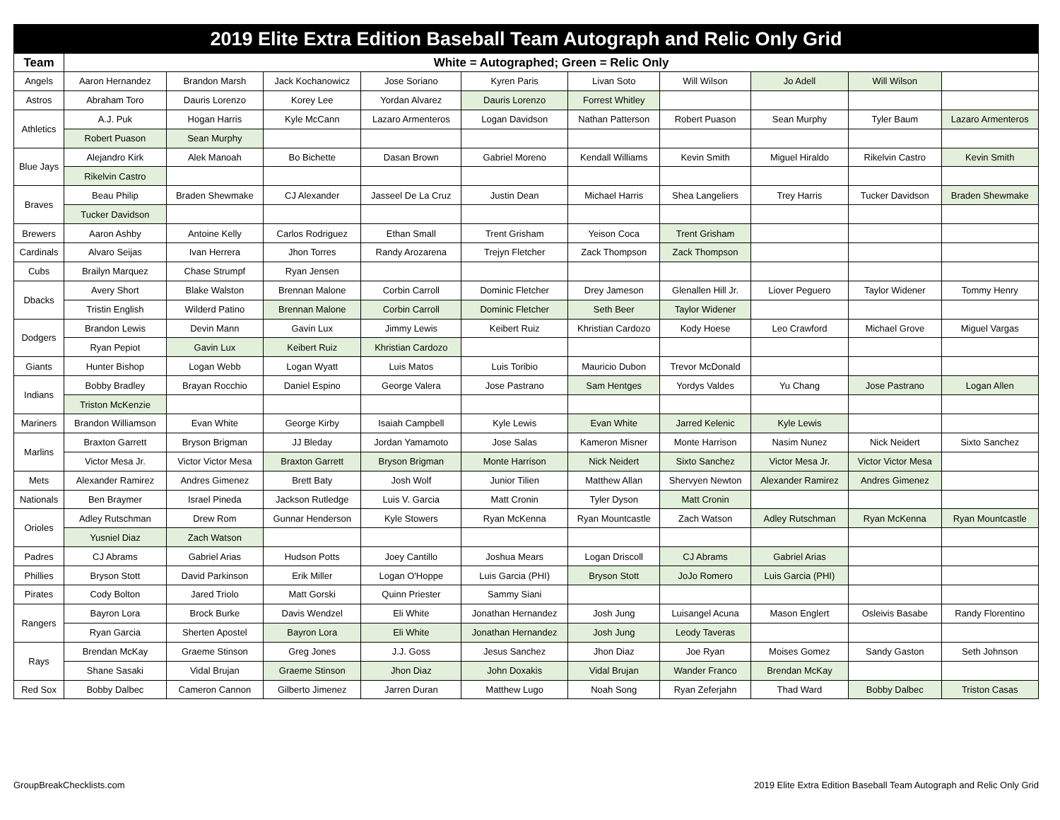| 2019 Elite Extra Edition Baseball Team Autograph and Relic Only Grid | | | | | | | | | | |
| --- | --- | --- | --- | --- | --- | --- | --- | --- | --- | --- |
| Team | White = Autographed; Green = Relic Only | | | | | | | | | |
| Angels | Aaron Hernandez | Brandon Marsh | Jack Kochanowicz | Jose Soriano | Kyren Paris | Livan Soto | Will Wilson | Jo Adell | Will Wilson | |
| Astros | Abraham Toro | Dauris Lorenzo | Korey Lee | Yordan Alvarez | Dauris Lorenzo | Forrest Whitley | | | | |
| Athletics | A.J. Puk | Hogan Harris | Kyle McCann | Lazaro Armenteros | Logan Davidson | Nathan Patterson | Robert Puason | Sean Murphy | Tyler Baum | Lazaro Armenteros |
| | Robert Puason | Sean Murphy | | | | | | | | |
| Blue Jays | Alejandro Kirk | Alek Manoah | Bo Bichette | Dasan Brown | Gabriel Moreno | Kendall Williams | Kevin Smith | Miguel Hiraldo | Rikelvin Castro | Kevin Smith |
| | Rikelvin Castro | | | | | | | | | |
| Braves | Beau Philip | Braden Shewmake | CJ Alexander | Jasseel De La Cruz | Justin Dean | Michael Harris | Shea Langeliers | Trey Harris | Tucker Davidson | Braden Shewmake |
| | Tucker Davidson | | | | | | | | | |
| Brewers | Aaron Ashby | Antoine Kelly | Carlos Rodriguez | Ethan Small | Trent Grisham | Yeison Coca | Trent Grisham | | | |
| Cardinals | Alvaro Seijas | Ivan Herrera | Jhon Torres | Randy Arozarena | Trejyn Fletcher | Zack Thompson | Zack Thompson | | | |
| Cubs | Brailyn Marquez | Chase Strumpf | Ryan Jensen | | | | | | | |
| Dbacks | Avery Short | Blake Walston | Brennan Malone | Corbin Carroll | Dominic Fletcher | Drey Jameson | Glenallen Hill Jr. | Liover Peguero | Taylor Widener | Tommy Henry |
| | Tristin English | Wilderd Patino | Brennan Malone | Corbin Carroll | Dominic Fletcher | Seth Beer | Taylor Widener | | | |
| Dodgers | Brandon Lewis | Devin Mann | Gavin Lux | Jimmy Lewis | Keibert Ruiz | Khristian Cardozo | Kody Hoese | Leo Crawford | Michael Grove | Miguel Vargas |
| | Ryan Pepiot | Gavin Lux | Keibert Ruiz | Khristian Cardozo | | | | | | |
| Giants | Hunter Bishop | Logan Webb | Logan Wyatt | Luis Matos | Luis Toribio | Mauricio Dubon | Trevor McDonald | | | |
| Indians | Bobby Bradley | Brayan Rocchio | Daniel Espino | George Valera | Jose Pastrano | Sam Hentges | Yordys Valdes | Yu Chang | Jose Pastrano | Logan Allen |
| | Triston McKenzie | | | | | | | | | |
| Mariners | Brandon Williamson | Evan White | George Kirby | Isaiah Campbell | Kyle Lewis | Evan White | Jarred Kelenic | Kyle Lewis | | |
| Marlins | Braxton Garrett | Bryson Brigman | JJ Bleday | Jordan Yamamoto | Jose Salas | Kameron Misner | Monte Harrison | Nasim Nunez | Nick Neidert | Sixto Sanchez |
| | Victor Mesa Jr. | Victor Victor Mesa | Braxton Garrett | Bryson Brigman | Monte Harrison | Nick Neidert | Sixto Sanchez | Victor Mesa Jr. | Victor Victor Mesa | |
| Mets | Alexander Ramirez | Andres Gimenez | Brett Baty | Josh Wolf | Junior Tilien | Matthew Allan | Shervyen Newton | Alexander Ramirez | Andres Gimenez | |
| Nationals | Ben Braymer | Israel Pineda | Jackson Rutledge | Luis V. Garcia | Matt Cronin | Tyler Dyson | Matt Cronin | | | |
| Orioles | Adley Rutschman | Drew Rom | Gunnar Henderson | Kyle Stowers | Ryan McKenna | Ryan Mountcastle | Zach Watson | Adley Rutschman | Ryan McKenna | Ryan Mountcastle |
| | Yusniel Diaz | Zach Watson | | | | | | | | |
| Padres | CJ Abrams | Gabriel Arias | Hudson Potts | Joey Cantillo | Joshua Mears | Logan Driscoll | CJ Abrams | Gabriel Arias | | |
| Phillies | Bryson Stott | David Parkinson | Erik Miller | Logan O'Hoppe | Luis Garcia (PHI) | Bryson Stott | JoJo Romero | Luis Garcia (PHI) | | |
| Pirates | Cody Bolton | Jared Triolo | Matt Gorski | Quinn Priester | Sammy Siani | | | | | |
| Rangers | Bayron Lora | Brock Burke | Davis Wendzel | Eli White | Jonathan Hernandez | Josh Jung | Luisangel Acuna | Mason Englert | Osleivis Basabe | Randy Florentino |
| | Ryan Garcia | Sherten Apostel | Bayron Lora | Eli White | Jonathan Hernandez | Josh Jung | Leody Taveras | | | |
| Rays | Brendan McKay | Graeme Stinson | Greg Jones | J.J. Goss | Jesus Sanchez | Jhon Diaz | Joe Ryan | Moises Gomez | Sandy Gaston | Seth Johnson |
| | Shane Sasaki | Vidal Brujan | Graeme Stinson | Jhon Diaz | John Doxakis | Vidal Brujan | Wander Franco | Brendan McKay | | |
| Red Sox | Bobby Dalbec | Cameron Cannon | Gilberto Jimenez | Jarren Duran | Matthew Lugo | Noah Song | Ryan Zeferjahn | Thad Ward | Bobby Dalbec | Triston Casas |
GroupBreakChecklists.com
2019 Elite Extra Edition Baseball Team Autograph and Relic Only Grid